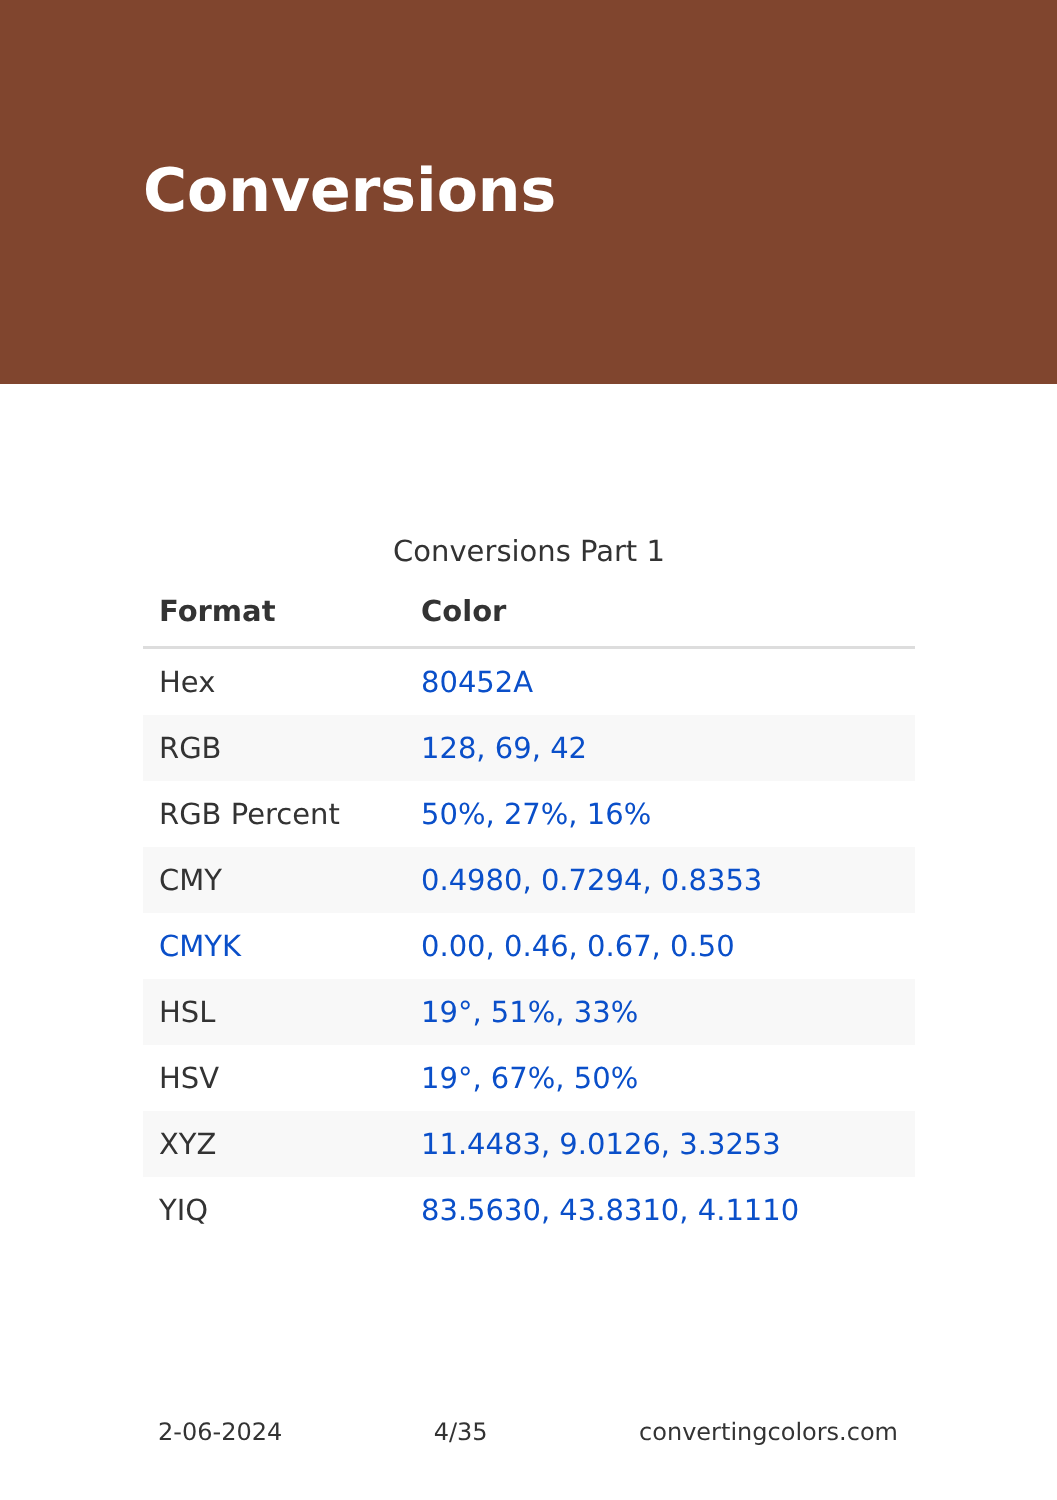Conversions
Conversions Part 1
| Format | Color |
| --- | --- |
| Hex | 80452A |
| RGB | 128, 69, 42 |
| RGB Percent | 50%, 27%, 16% |
| CMY | 0.4980, 0.7294, 0.8353 |
| CMYK | 0.00, 0.46, 0.67, 0.50 |
| HSL | 19°, 51%, 33% |
| HSV | 19°, 67%, 50% |
| XYZ | 11.4483, 9.0126, 3.3253 |
| YIQ | 83.5630, 43.8310, 4.1110 |
2-06-2024 4/35 convertingcolors.com